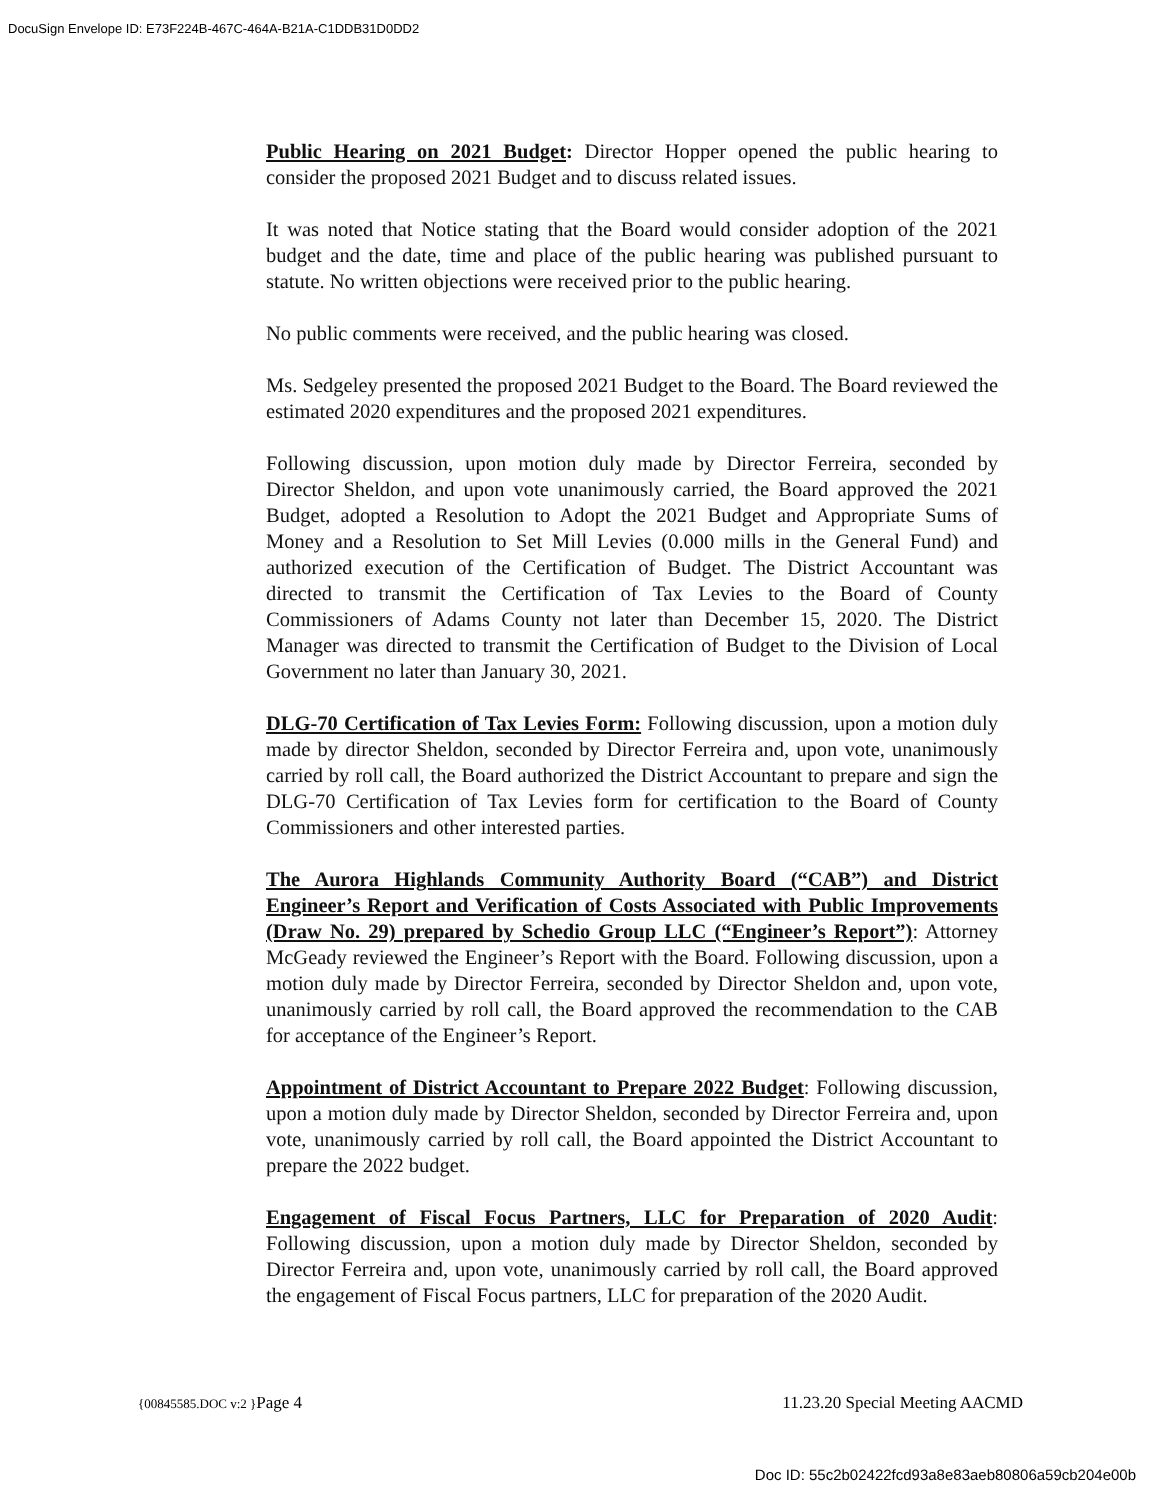DocuSign Envelope ID: E73F224B-467C-464A-B21A-C1DDB31D0DD2
Public Hearing on 2021 Budget: Director Hopper opened the public hearing to consider the proposed 2021 Budget and to discuss related issues.
It was noted that Notice stating that the Board would consider adoption of the 2021 budget and the date, time and place of the public hearing was published pursuant to statute. No written objections were received prior to the public hearing.
No public comments were received, and the public hearing was closed.
Ms. Sedgeley presented the proposed 2021 Budget to the Board. The Board reviewed the estimated 2020 expenditures and the proposed 2021 expenditures.
Following discussion, upon motion duly made by Director Ferreira, seconded by Director Sheldon, and upon vote unanimously carried, the Board approved the 2021 Budget, adopted a Resolution to Adopt the 2021 Budget and Appropriate Sums of Money and a Resolution to Set Mill Levies (0.000 mills in the General Fund) and authorized execution of the Certification of Budget. The District Accountant was directed to transmit the Certification of Tax Levies to the Board of County Commissioners of Adams County not later than December 15, 2020. The District Manager was directed to transmit the Certification of Budget to the Division of Local Government no later than January 30, 2021.
DLG-70 Certification of Tax Levies Form: Following discussion, upon a motion duly made by director Sheldon, seconded by Director Ferreira and, upon vote, unanimously carried by roll call, the Board authorized the District Accountant to prepare and sign the DLG-70 Certification of Tax Levies form for certification to the Board of County Commissioners and other interested parties.
The Aurora Highlands Community Authority Board (“CAB”) and District Engineer’s Report and Verification of Costs Associated with Public Improvements (Draw No. 29) prepared by Schedio Group LLC (“Engineer’s Report”): Attorney McGeady reviewed the Engineer’s Report with the Board. Following discussion, upon a motion duly made by Director Ferreira, seconded by Director Sheldon and, upon vote, unanimously carried by roll call, the Board approved the recommendation to the CAB for acceptance of the Engineer’s Report.
Appointment of District Accountant to Prepare 2022 Budget: Following discussion, upon a motion duly made by Director Sheldon, seconded by Director Ferreira and, upon vote, unanimously carried by roll call, the Board appointed the District Accountant to prepare the 2022 budget.
Engagement of Fiscal Focus Partners, LLC for Preparation of 2020 Audit: Following discussion, upon a motion duly made by Director Sheldon, seconded by Director Ferreira and, upon vote, unanimously carried by roll call, the Board approved the engagement of Fiscal Focus partners, LLC for preparation of the 2020 Audit.
{00845585.DOC v:2 }Page 4 11.23.20 Special Meeting AACMD
Doc ID: 55c2b02422fcd93a8e83aeb80806a59cb204e00b